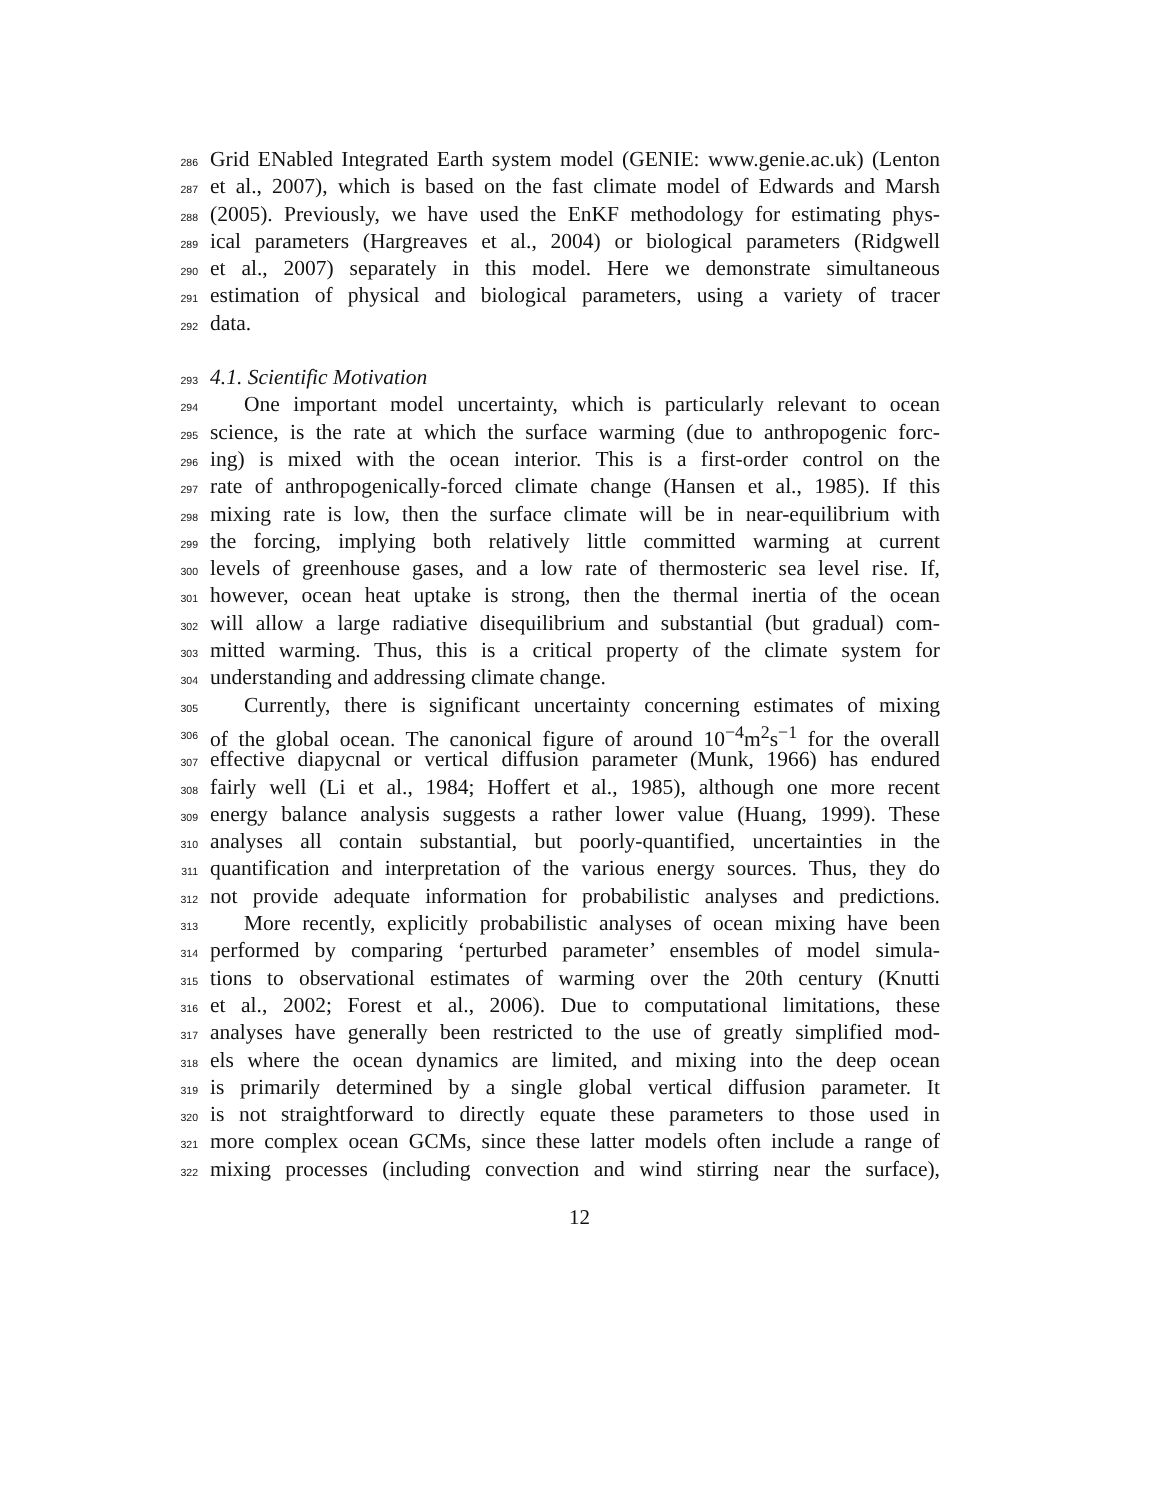286 Grid ENabled Integrated Earth system model (GENIE: www.genie.ac.uk) (Lenton
287 et al., 2007), which is based on the fast climate model of Edwards and Marsh
288 (2005). Previously, we have used the EnKF methodology for estimating phys-
289 ical parameters (Hargreaves et al., 2004) or biological parameters (Ridgwell
290 et al., 2007) separately in this model. Here we demonstrate simultaneous
291 estimation of physical and biological parameters, using a variety of tracer
292 data.
293 4.1. Scientific Motivation
294 One important model uncertainty, which is particularly relevant to ocean
295 science, is the rate at which the surface warming (due to anthropogenic forc-
296 ing) is mixed with the ocean interior. This is a first-order control on the
297 rate of anthropogenically-forced climate change (Hansen et al., 1985). If this
298 mixing rate is low, then the surface climate will be in near-equilibrium with
299 the forcing, implying both relatively little committed warming at current
300 levels of greenhouse gases, and a low rate of thermosteric sea level rise. If,
301 however, ocean heat uptake is strong, then the thermal inertia of the ocean
302 will allow a large radiative disequilibrium and substantial (but gradual) com-
303 mitted warming. Thus, this is a critical property of the climate system for
304 understanding and addressing climate change.
305 Currently, there is significant uncertainty concerning estimates of mixing
306 of the global ocean. The canonical figure of around 10<sup>−4</sup>m<sup>2</sup>s<sup>−1</sup> for the overall
307 effective diapycnal or vertical diffusion parameter (Munk, 1966) has endured
308 fairly well (Li et al., 1984; Hoffert et al., 1985), although one more recent
309 energy balance analysis suggests a rather lower value (Huang, 1999). These
310 analyses all contain substantial, but poorly-quantified, uncertainties in the
311 quantification and interpretation of the various energy sources. Thus, they do
312 not provide adequate information for probabilistic analyses and predictions.
313 More recently, explicitly probabilistic analyses of ocean mixing have been
314 performed by comparing ‘perturbed parameter’ ensembles of model simula-
315 tions to observational estimates of warming over the 20th century (Knutti
316 et al., 2002; Forest et al., 2006). Due to computational limitations, these
317 analyses have generally been restricted to the use of greatly simplified mod-
318 els where the ocean dynamics are limited, and mixing into the deep ocean
319 is primarily determined by a single global vertical diffusion parameter. It
320 is not straightforward to directly equate these parameters to those used in
321 more complex ocean GCMs, since these latter models often include a range of
322 mixing processes (including convection and wind stirring near the surface),
12